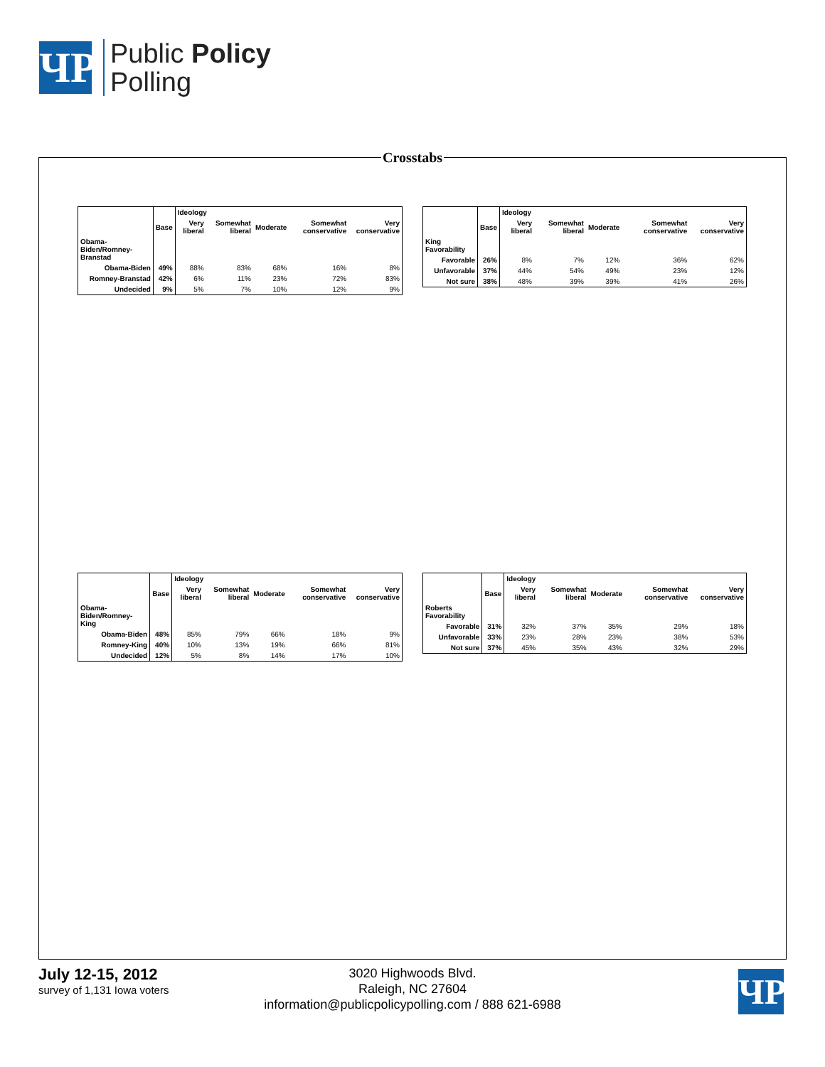ЧP
Public Policy
Polling
Crosstabs
| | | Ideology | | | | |
| --- | --- | --- | --- | --- | --- | --- |
| | Base | Very liberal | Somewhat liberal | Moderate | Somewhat conservative | Very conservative |
| Obama-Biden/Romney-Branstad | | | | | | |
| Obama-Biden | 49% | 88% | 83% | 68% | 16% | 8% |
| Romney-Branstad | 42% | 6% | 11% | 23% | 72% | 83% |
| Undecided | 9% | 5% | 7% | 10% | 12% | 9% |
| | | Ideology | | | | |
| --- | --- | --- | --- | --- | --- | --- |
| | Base | Very liberal | Somewhat liberal | Moderate | Somewhat conservative | Very conservative |
| King Favorability | | | | | | |
| Favorable | 26% | 8% | 7% | 12% | 36% | 62% |
| Unfavorable | 37% | 44% | 54% | 49% | 23% | 12% |
| Not sure | 38% | 48% | 39% | 39% | 41% | 26% |
| | | Ideology | | | | |
| --- | --- | --- | --- | --- | --- | --- |
| | Base | Very liberal | Somewhat liberal | Moderate | Somewhat conservative | Very conservative |
| Obama-Biden/Romney-King | | | | | | |
| Obama-Biden | 48% | 85% | 79% | 66% | 18% | 9% |
| Romney-King | 40% | 10% | 13% | 19% | 66% | 81% |
| Undecided | 12% | 5% | 8% | 14% | 17% | 10% |
| | | Ideology | | | | |
| --- | --- | --- | --- | --- | --- | --- |
| | Base | Very liberal | Somewhat liberal | Moderate | Somewhat conservative | Very conservative |
| Roberts Favorability | | | | | | |
| Favorable | 31% | 32% | 37% | 35% | 29% | 18% |
| Unfavorable | 33% | 23% | 28% | 23% | 38% | 53% |
| Not sure | 37% | 45% | 35% | 43% | 32% | 29% |
July 12-15, 2012
survey of 1,131 Iowa voters
3020 Highwoods Blvd.
Raleigh, NC 27604
information@publicpolicypolling.com / 888 621-6988
ЧP